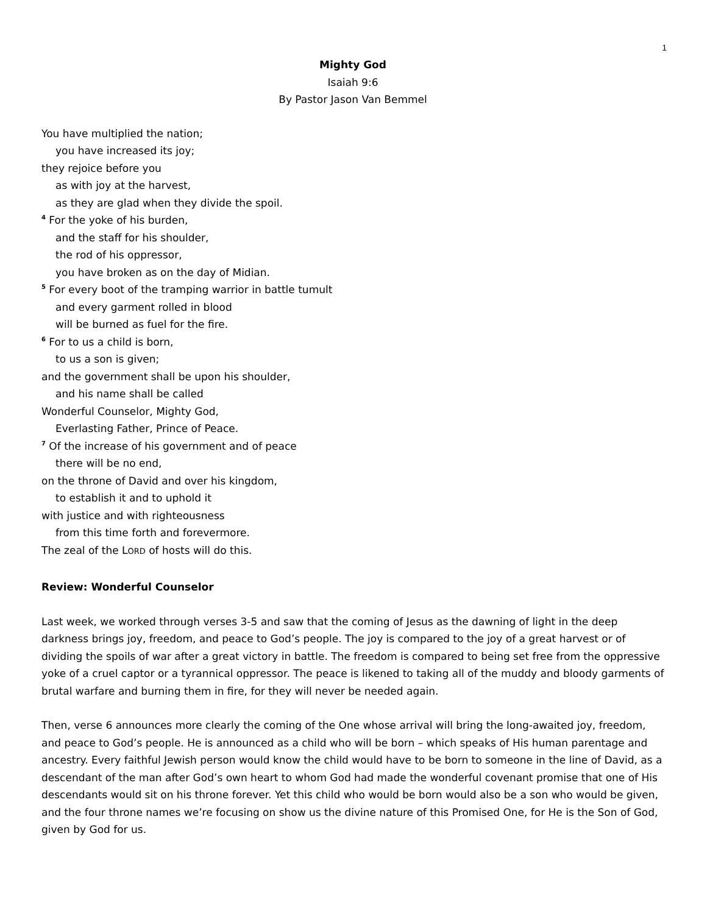1
Mighty God
Isaiah 9:6
By Pastor Jason Van Bemmel
You have multiplied the nation;
you have increased its joy;
they rejoice before you
as with joy at the harvest,
as they are glad when they divide the spoil.
<sup>4</sup> For the yoke of his burden,
and the staff for his shoulder,
the rod of his oppressor,
you have broken as on the day of Midian.
<sup>5</sup> For every boot of the tramping warrior in battle tumult
and every garment rolled in blood
will be burned as fuel for the fire.
<sup>6</sup> For to us a child is born,
to us a son is given;
and the government shall be upon his shoulder,
and his name shall be called
Wonderful Counselor, Mighty God,
Everlasting Father, Prince of Peace.
<sup>7</sup> Of the increase of his government and of peace
there will be no end,
on the throne of David and over his kingdom,
to establish it and to uphold it
with justice and with righteousness
from this time forth and forevermore.
The zeal of the LORD of hosts will do this.
Review: Wonderful Counselor
Last week, we worked through verses 3-5 and saw that the coming of Jesus as the dawning of light in the deep darkness brings joy, freedom, and peace to God’s people. The joy is compared to the joy of a great harvest or of dividing the spoils of war after a great victory in battle. The freedom is compared to being set free from the oppressive yoke of a cruel captor or a tyrannical oppressor. The peace is likened to taking all of the muddy and bloody garments of brutal warfare and burning them in fire, for they will never be needed again.
Then, verse 6 announces more clearly the coming of the One whose arrival will bring the long-awaited joy, freedom, and peace to God’s people. He is announced as a child who will be born – which speaks of His human parentage and ancestry. Every faithful Jewish person would know the child would have to be born to someone in the line of David, as a descendant of the man after God’s own heart to whom God had made the wonderful covenant promise that one of His descendants would sit on his throne forever. Yet this child who would be born would also be a son who would be given, and the four throne names we’re focusing on show us the divine nature of this Promised One, for He is the Son of God, given by God for us.